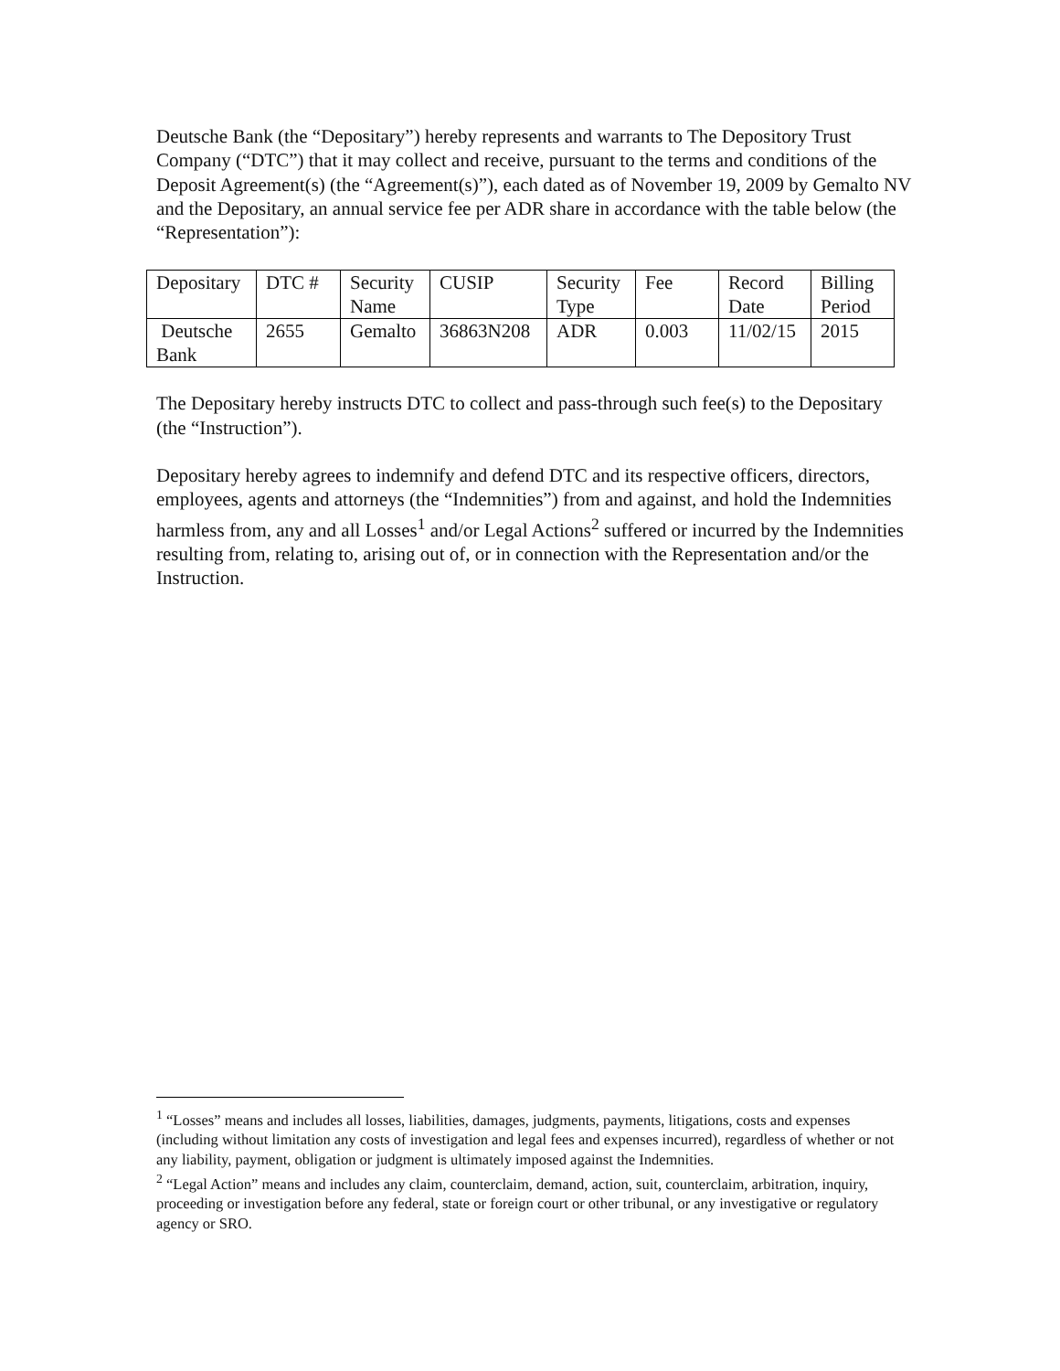Deutsche Bank (the “Depositary”) hereby represents and warrants to The Depository Trust Company (“DTC”) that it may collect and receive, pursuant to the terms and conditions of the Deposit Agreement(s) (the “Agreement(s)”), each dated as of November 19, 2009 by Gemalto NV and the Depositary, an annual service fee per ADR share in accordance with the table below (the “Representation”):
| Depositary | DTC # | Security Name | CUSIP | Security Type | Fee | Record Date | Billing Period |
| Deutsche Bank | 2655 | Gemalto | 36863N208 | ADR | 0.003 | 11/02/15 | 2015 |
The Depositary hereby instructs DTC to collect and pass-through such fee(s) to the Depositary (the “Instruction”).
Depositary hereby agrees to indemnify and defend DTC and its respective officers, directors, employees, agents and attorneys (the “Indemnities”) from and against, and hold the Indemnities harmless from, any and all Losses<sup>1</sup> and/or Legal Actions<sup>2</sup> suffered or incurred by the Indemnities resulting from, relating to, arising out of, or in connection with the Representation and/or the Instruction.
<sup>1</sup> “Losses” means and includes all losses, liabilities, damages, judgments, payments, litigations, costs and expenses (including without limitation any costs of investigation and legal fees and expenses incurred), regardless of whether or not any liability, payment, obligation or judgment is ultimately imposed against the Indemnities.
<sup>2</sup> “Legal Action” means and includes any claim, counterclaim, demand, action, suit, counterclaim, arbitration, inquiry, proceeding or investigation before any federal, state or foreign court or other tribunal, or any investigative or regulatory agency or SRO.